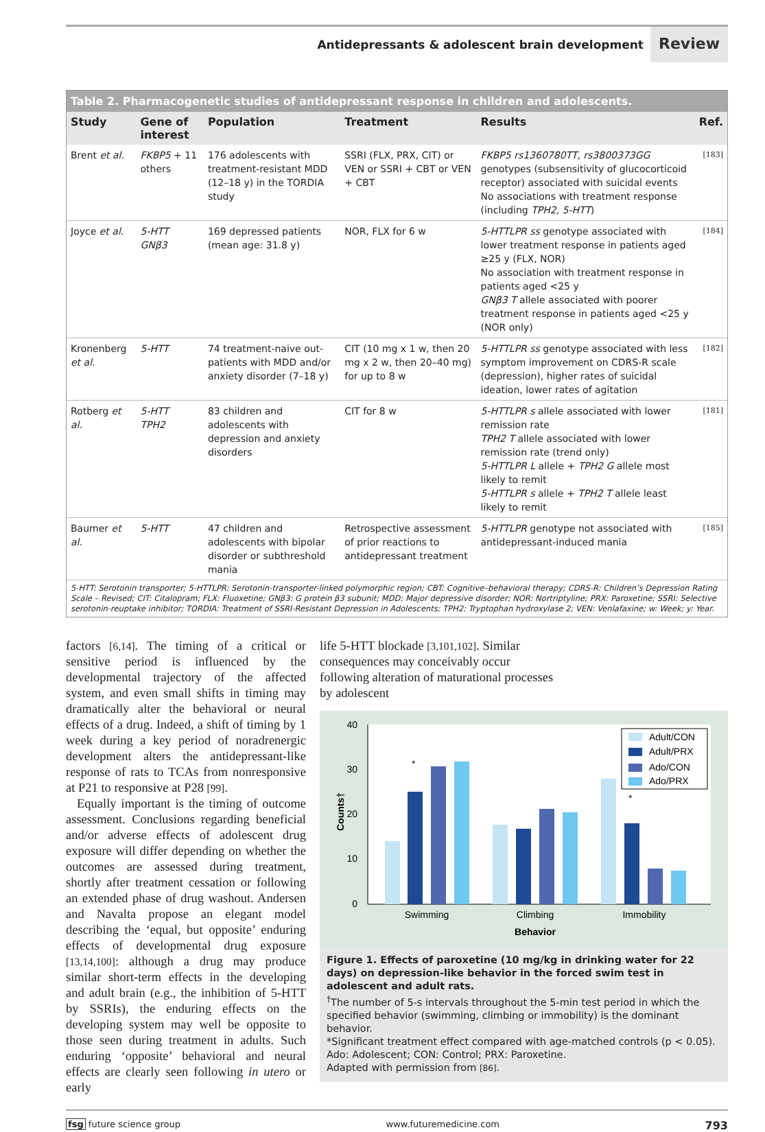Antidepressants & adolescent brain development
Review
Table 2. Pharmacogenetic studies of antidepressant response in children and adolescents.
| Study | Gene of interest | Population | Treatment | Results | Ref. |
| --- | --- | --- | --- | --- | --- |
| Brent et al. | FKBP5 + 11 others | 176 adolescents with treatment-resistant MDD (12–18 y) in the TORDIA study | SSRI (FLX, PRX, CIT) or VEN or SSRI + CBT or VEN + CBT | FKBP5 rs1360780TT, rs3800373GG genotypes (subsensitivity of glucocorticoid receptor) associated with suicidal events No associations with treatment response (including TPH2, 5-HTT ) | [183] |
| Joyce et al. | 5-HTT GNβ3 | 169 depressed patients (mean age: 31.8 y) | NOR, FLX for 6 w | 5-HTTLPR ss genotype associated with lower treatment response in patients aged ≥25 y (FLX, NOR) No association with treatment response in patients aged <25 y GNβ3 T allele associated with poorer treatment response in patients aged <25 y (NOR only) | [184] |
| Kronenberg et al. | 5-HTT | 74 treatment-naive out-patients with MDD and/or anxiety disorder (7–18 y) | CIT (10 mg x 1 w, then 20 mg x 2 w, then 20–40 mg) for up to 8 w | 5-HTTLPR ss genotype associated with less symptom improvement on CDRS-R scale (depression), higher rates of suicidal ideation, lower rates of agitation | [182] |
| Rotberg et al. | 5-HTT TPH2 | 83 children and adolescents with depression and anxiety disorders | CIT for 8 w | 5-HTTLPR s allele associated with lower remission rate TPH2 T allele associated with lower remission rate (trend only) 5-HTTLPR L allele + TPH2 G allele most likely to remit 5-HTTLPR s allele + TPH2 T allele least likely to remit | [181] |
| Baumer et al. | 5-HTT | 47 children and adolescents with bipolar disorder or subthreshold mania | Retrospective assessment of prior reactions to antidepressant treatment | 5-HTTLPR genotype not associated with antidepressant-induced mania | [185] |
5-HTT: Serotonin transporter; 5-HTTLPR: Serotonin-transporter-linked polymorphic region; CBT: Cognitive–behavioral therapy; CDRS-R: Children’s Depression Rating Scale – Revised; CIT: Citalopram; FLX: Fluoxetine; GNβ3: G protein β3 subunit; MDD: Major depressive disorder; NOR: Nortriptyline; PRX: Paroxetine; SSRI: Selective serotonin-reuptake inhibitor; TORDIA: Treatment of SSRI-Resistant Depression in Adolescents; TPH2: Tryptophan hydroxylase 2; VEN: Venlafaxine; w: Week; y: Year.
factors [6,14]. The timing of a critical or sensitive period is influenced by the developmental trajectory of the affected system, and even small shifts in timing may dramatically alter the behavioral or neural effects of a drug. Indeed, a shift of timing by 1 week during a key period of noradrenergic development alters the antidepressant-like response of rats to TCAs from nonresponsive at P21 to responsive at P28 [99].
Equally important is the timing of outcome assessment. Conclusions regarding beneficial and/or adverse effects of adolescent drug exposure will differ depending on whether the outcomes are assessed during treatment, shortly after treatment cessation or following an extended phase of drug washout. Andersen and Navalta propose an elegant model describing the ‘equal, but opposite’ enduring effects of developmental drug exposure [13,14,100]: although a drug may produce similar short-term effects in the developing and adult brain (e.g., the inhibition of 5-HTT by SSRIs), the enduring effects on the developing system may well be opposite to those seen during treatment in adults. Such enduring ‘opposite’ behavioral and neural effects are clearly seen following in utero or early
life 5-HTT blockade [3,101,102]. Similar consequences may conceivably occur following alteration of maturational processes by adolescent
40
30
20
10
0
Counts†
*
*
Swimming
Climbing
Immobility
Behavior
Adult/CON
Adult/PRX
Ado/CON
Ado/PRX
Figure 1. Effects of paroxetine (10 mg/kg in drinking water for 22 days) on depression-like behavior in the forced swim test in adolescent and adult rats.
<sup>†</sup> The number of 5-s intervals throughout the 5-min test period in which the specified behavior (swimming, climbing or immobility) is the dominant behavior.
*Significant treatment effect compared with age-matched controls (p < 0.05).
Ado: Adolescent; CON: Control; PRX: Paroxetine.
Adapted with permission from [86].
fsg future science group www.futuremedicine.com 793